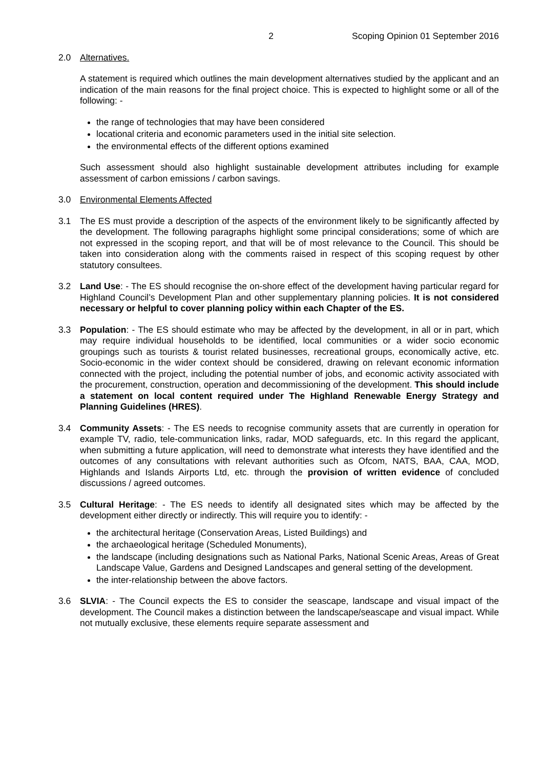2 Scoping Opinion 01 September 2016
2.0 Alternatives.
A statement is required which outlines the main development alternatives studied by the applicant and an indication of the main reasons for the final project choice. This is expected to highlight some or all of the following: -
the range of technologies that may have been considered
locational criteria and economic parameters used in the initial site selection.
the environmental effects of the different options examined
Such assessment should also highlight sustainable development attributes including for example assessment of carbon emissions / carbon savings.
3.0 Environmental Elements Affected
3.1 The ES must provide a description of the aspects of the environment likely to be significantly affected by the development. The following paragraphs highlight some principal considerations; some of which are not expressed in the scoping report, and that will be of most relevance to the Council. This should be taken into consideration along with the comments raised in respect of this scoping request by other statutory consultees.
3.2 Land Use: - The ES should recognise the on-shore effect of the development having particular regard for Highland Council’s Development Plan and other supplementary planning policies. It is not considered necessary or helpful to cover planning policy within each Chapter of the ES.
3.3 Population: - The ES should estimate who may be affected by the development, in all or in part, which may require individual households to be identified, local communities or a wider socio economic groupings such as tourists & tourist related businesses, recreational groups, economically active, etc. Socio-economic in the wider context should be considered, drawing on relevant economic information connected with the project, including the potential number of jobs, and economic activity associated with the procurement, construction, operation and decommissioning of the development. This should include a statement on local content required under The Highland Renewable Energy Strategy and Planning Guidelines (HRES).
3.4 Community Assets: - The ES needs to recognise community assets that are currently in operation for example TV, radio, tele-communication links, radar, MOD safeguards, etc. In this regard the applicant, when submitting a future application, will need to demonstrate what interests they have identified and the outcomes of any consultations with relevant authorities such as Ofcom, NATS, BAA, CAA, MOD, Highlands and Islands Airports Ltd, etc. through the provision of written evidence of concluded discussions / agreed outcomes.
3.5 Cultural Heritage: - The ES needs to identify all designated sites which may be affected by the development either directly or indirectly. This will require you to identify: -
the architectural heritage (Conservation Areas, Listed Buildings) and
the archaeological heritage (Scheduled Monuments),
the landscape (including designations such as National Parks, National Scenic Areas, Areas of Great Landscape Value, Gardens and Designed Landscapes and general setting of the development.
the inter-relationship between the above factors.
3.6 SLVIA: - The Council expects the ES to consider the seascape, landscape and visual impact of the development. The Council makes a distinction between the landscape/seascape and visual impact. While not mutually exclusive, these elements require separate assessment and